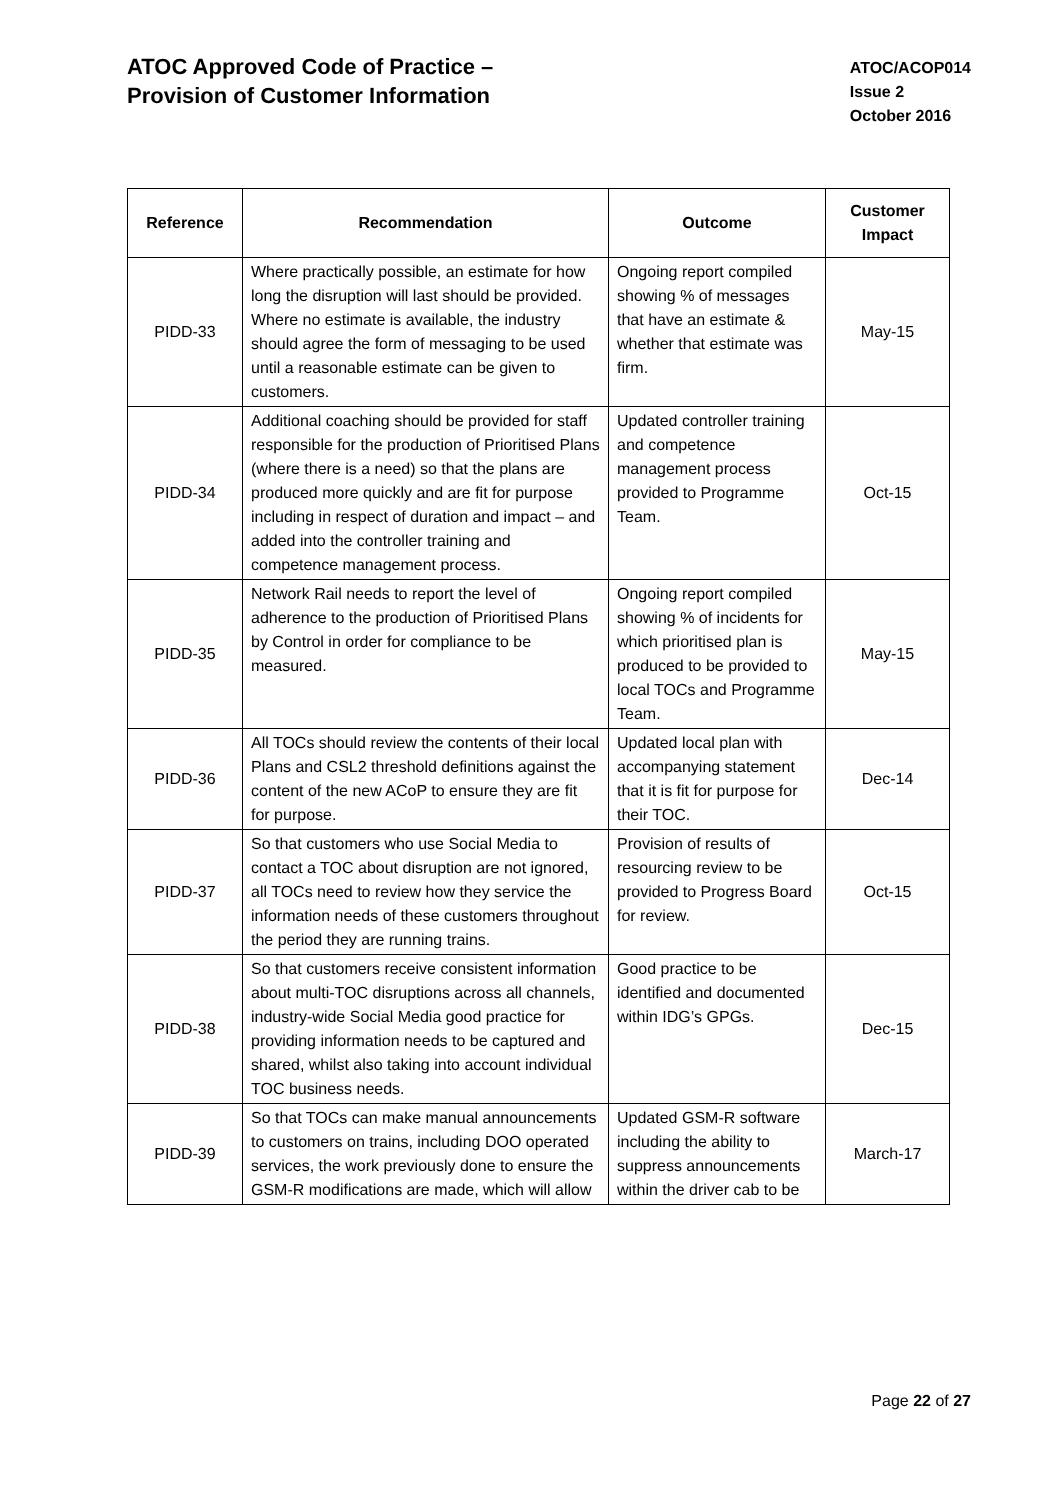ATOC Approved Code of Practice –
Provision of Customer Information
ATOC/ACOP014
Issue 2
October 2016
| Reference | Recommendation | Outcome | Customer Impact |
| --- | --- | --- | --- |
| PIDD-33 | Where practically possible, an estimate for how long the disruption will last should be provided. Where no estimate is available, the industry should agree the form of messaging to be used until a reasonable estimate can be given to customers. | Ongoing report compiled showing % of messages that have an estimate & whether that estimate was firm. | May-15 |
| PIDD-34 | Additional coaching should be provided for staff responsible for the production of Prioritised Plans (where there is a need) so that the plans are produced more quickly and are fit for purpose including in respect of duration and impact – and added into the controller training and competence management process. | Updated controller training and competence management process provided to Programme Team. | Oct-15 |
| PIDD-35 | Network Rail needs to report the level of adherence to the production of Prioritised Plans by Control in order for compliance to be measured. | Ongoing report compiled showing % of incidents for which prioritised plan is produced to be provided to local TOCs and Programme Team. | May-15 |
| PIDD-36 | All TOCs should review the contents of their local Plans and CSL2 threshold definitions against the content of the new ACoP to ensure they are fit for purpose. | Updated local plan with accompanying statement that it is fit for purpose for their TOC. | Dec-14 |
| PIDD-37 | So that customers who use Social Media to contact a TOC about disruption are not ignored, all TOCs need to review how they service the information needs of these customers throughout the period they are running trains. | Provision of results of resourcing review to be provided to Progress Board for review. | Oct-15 |
| PIDD-38 | So that customers receive consistent information about multi-TOC disruptions across all channels, industry-wide Social Media good practice for providing information needs to be captured and shared, whilst also taking into account individual TOC business needs. | Good practice to be identified and documented within IDG’s GPGs. | Dec-15 |
| PIDD-39 | So that TOCs can make manual announcements to customers on trains, including DOO operated services, the work previously done to ensure the GSM-R modifications are made, which will allow | Updated GSM-R software including the ability to suppress announcements within the driver cab to be | March-17 |
Page 22 of 27